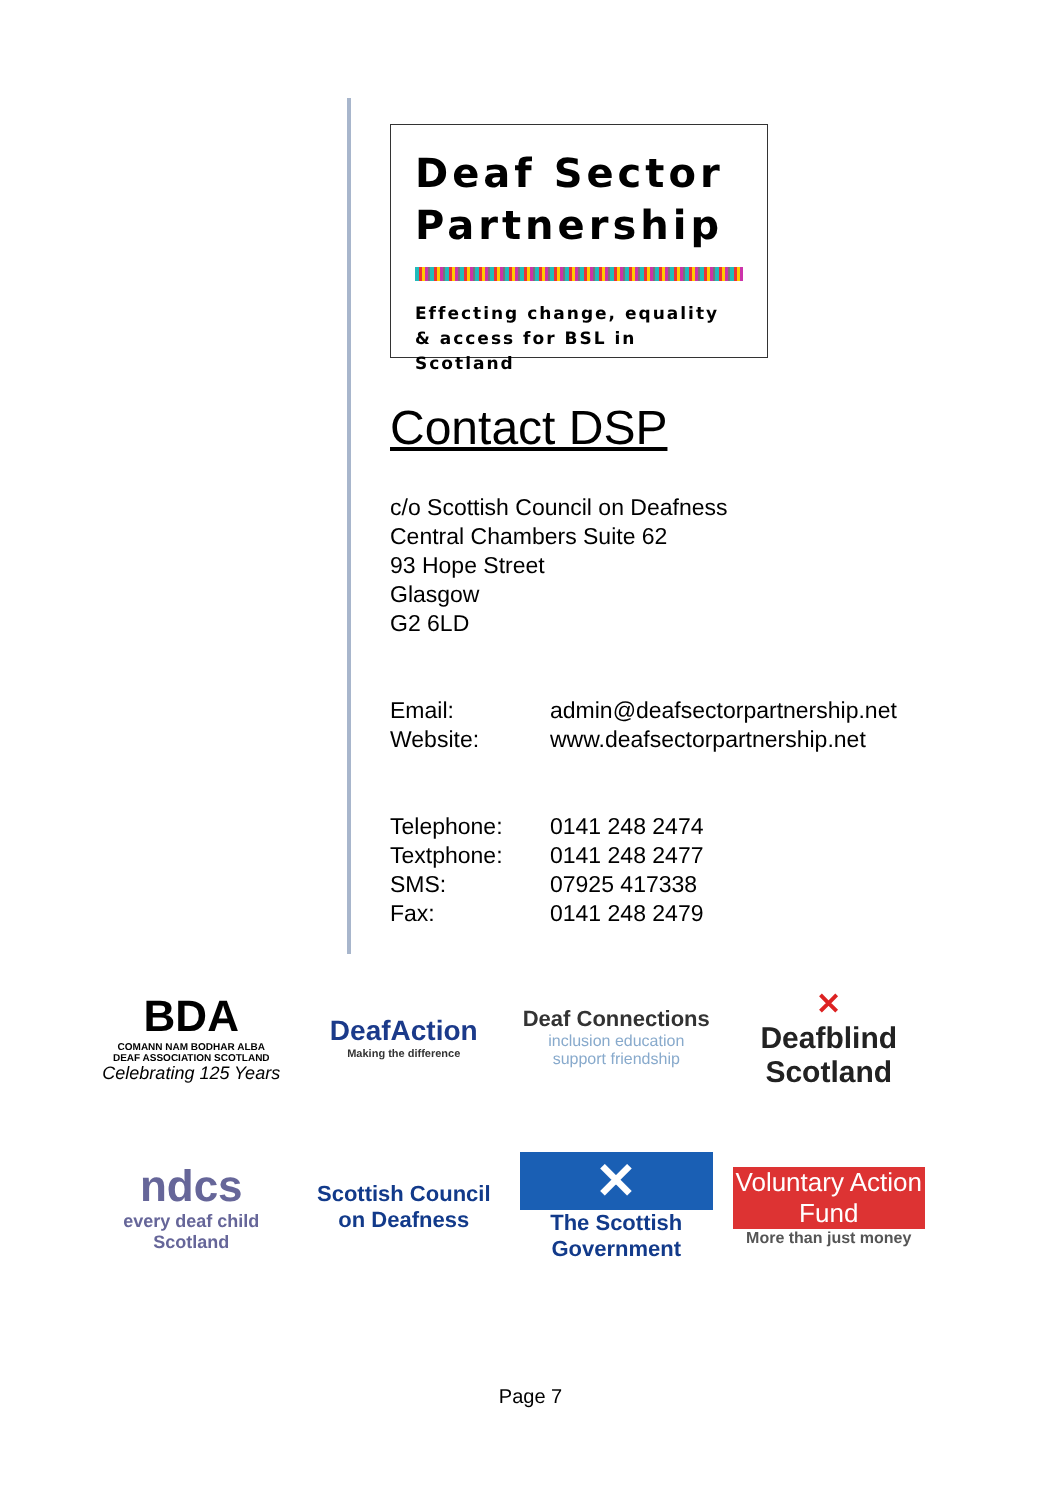Deaf Sector Partnership
Effecting change, equality & access for BSL in Scotland
Contact DSP
c/o Scottish Council on Deafness
Central Chambers Suite 62
93 Hope Street
Glasgow
G2 6LD
| Email: | admin@deafsectorpartnership.net |
| Website: | www.deafsectorpartnership.net |
| Telephone: | 0141 248 2474 |
| Textphone: | 0141 248 2477 |
| SMS: | 07925 417338 |
| Fax: | 0141 248 2479 |
BDA
COMANN NAM BODHAR ALBA
DEAF ASSOCIATION SCOTLAND
Celebrating 125 Years
DeafAction
Making the difference
Deaf Connections
inclusion education support friendship
✕
Deafblind Scotland
ndcs
every deaf child
Scotland
Scottish Council on Deafness
✕
The Scottish Government
Voluntary Action Fund
More than just money
Page 7